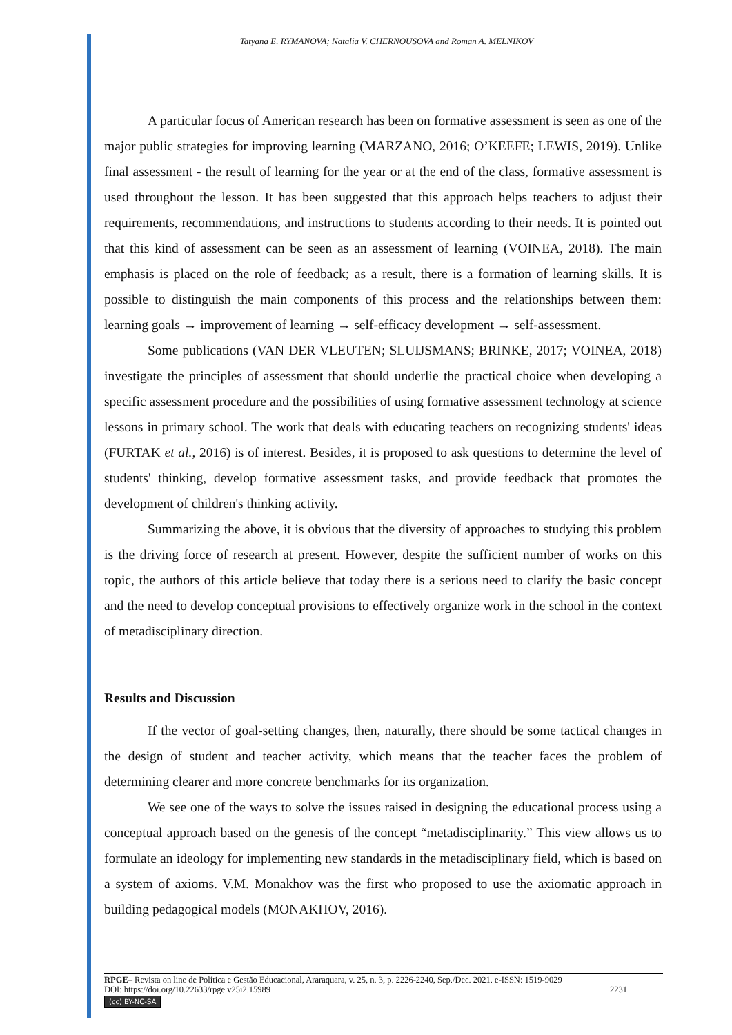Tatyana E. RYMANOVA; Natalia V. CHERNOUSOVA and Roman A. MELNIKOV
A particular focus of American research has been on formative assessment is seen as one of the major public strategies for improving learning (MARZANO, 2016; O’KEEFE; LEWIS, 2019). Unlike final assessment - the result of learning for the year or at the end of the class, formative assessment is used throughout the lesson. It has been suggested that this approach helps teachers to adjust their requirements, recommendations, and instructions to students according to their needs. It is pointed out that this kind of assessment can be seen as an assessment of learning (VOINEA, 2018). The main emphasis is placed on the role of feedback; as a result, there is a formation of learning skills. It is possible to distinguish the main components of this process and the relationships between them: learning goals → improvement of learning → self-efficacy development → self-assessment.
Some publications (VAN DER VLEUTEN; SLUIJSMANS; BRINKE, 2017; VOINEA, 2018) investigate the principles of assessment that should underlie the practical choice when developing a specific assessment procedure and the possibilities of using formative assessment technology at science lessons in primary school. The work that deals with educating teachers on recognizing students' ideas (FURTAK et al., 2016) is of interest. Besides, it is proposed to ask questions to determine the level of students' thinking, develop formative assessment tasks, and provide feedback that promotes the development of children's thinking activity.
Summarizing the above, it is obvious that the diversity of approaches to studying this problem is the driving force of research at present. However, despite the sufficient number of works on this topic, the authors of this article believe that today there is a serious need to clarify the basic concept and the need to develop conceptual provisions to effectively organize work in the school in the context of metadisciplinary direction.
Results and Discussion
If the vector of goal-setting changes, then, naturally, there should be some tactical changes in the design of student and teacher activity, which means that the teacher faces the problem of determining clearer and more concrete benchmarks for its organization.
We see one of the ways to solve the issues raised in designing the educational process using a conceptual approach based on the genesis of the concept “metadisciplinarity.” This view allows us to formulate an ideology for implementing new standards in the metadisciplinary field, which is based on a system of axioms. V.M. Monakhov was the first who proposed to use the axiomatic approach in building pedagogical models (MONAKHOV, 2016).
RPGE– Revista on line de Política e Gestão Educacional, Araraquara, v. 25, n. 3, p. 2226-2240, Sep./Dec. 2021. e-ISSN: 1519-9029
DOI: https://doi.org/10.22633/rpge.v25i2.15989 2231
(cc) BY-NC-SA